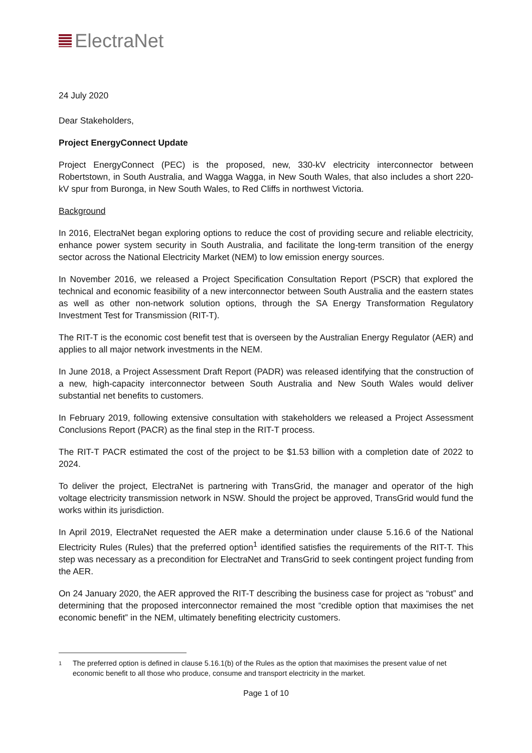ElectraNet
24 July 2020
Dear Stakeholders,
Project EnergyConnect Update
Project EnergyConnect (PEC) is the proposed, new, 330-kV electricity interconnector between Robertstown, in South Australia, and Wagga Wagga, in New South Wales, that also includes a short 220-kV spur from Buronga, in New South Wales, to Red Cliffs in northwest Victoria.
Background
In 2016, ElectraNet began exploring options to reduce the cost of providing secure and reliable electricity, enhance power system security in South Australia, and facilitate the long-term transition of the energy sector across the National Electricity Market (NEM) to low emission energy sources.
In November 2016, we released a Project Specification Consultation Report (PSCR) that explored the technical and economic feasibility of a new interconnector between South Australia and the eastern states as well as other non-network solution options, through the SA Energy Transformation Regulatory Investment Test for Transmission (RIT-T).
The RIT-T is the economic cost benefit test that is overseen by the Australian Energy Regulator (AER) and applies to all major network investments in the NEM.
In June 2018, a Project Assessment Draft Report (PADR) was released identifying that the construction of a new, high-capacity interconnector between South Australia and New South Wales would deliver substantial net benefits to customers.
In February 2019, following extensive consultation with stakeholders we released a Project Assessment Conclusions Report (PACR) as the final step in the RIT-T process.
The RIT-T PACR estimated the cost of the project to be $1.53 billion with a completion date of 2022 to 2024.
To deliver the project, ElectraNet is partnering with TransGrid, the manager and operator of the high voltage electricity transmission network in NSW. Should the project be approved, TransGrid would fund the works within its jurisdiction.
In April 2019, ElectraNet requested the AER make a determination under clause 5.16.6 of the National Electricity Rules (Rules) that the preferred option<sup>1</sup> identified satisfies the requirements of the RIT-T. This step was necessary as a precondition for ElectraNet and TransGrid to seek contingent project funding from the AER.
On 24 January 2020, the AER approved the RIT-T describing the business case for project as “robust” and determining that the proposed interconnector remained the most “credible option that maximises the net economic benefit” in the NEM, ultimately benefiting electricity customers.
1
The preferred option is defined in clause 5.16.1(b) of the Rules as the option that maximises the present value of net economic benefit to all those who produce, consume and transport electricity in the market.
Page 1 of 10